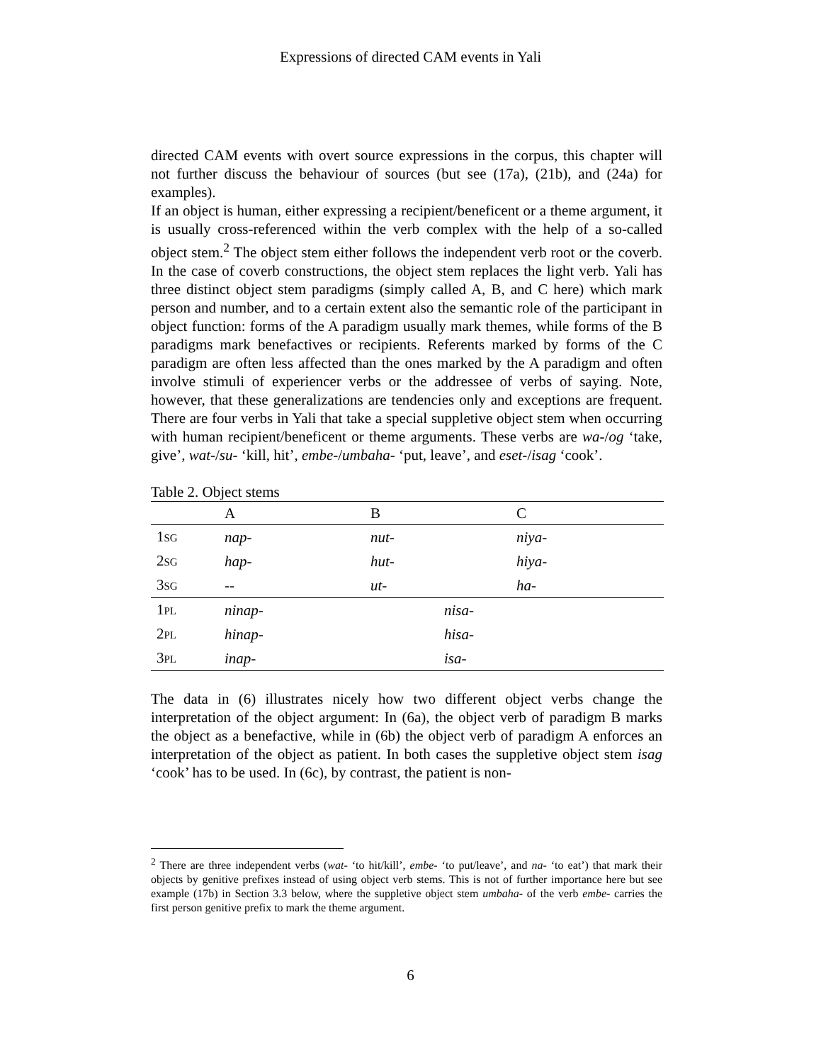Expressions of directed CAM events in Yali
directed CAM events with overt source expressions in the corpus, this chapter will not further discuss the behaviour of sources (but see (17a), (21b), and (24a) for examples).
If an object is human, either expressing a recipient/beneficent or a theme argument, it is usually cross-referenced within the verb complex with the help of a so-called object stem.<sup>2</sup> The object stem either follows the independent verb root or the coverb. In the case of coverb constructions, the object stem replaces the light verb. Yali has three distinct object stem paradigms (simply called A, B, and C here) which mark person and number, and to a certain extent also the semantic role of the participant in object function: forms of the A paradigm usually mark themes, while forms of the B paradigms mark benefactives or recipients. Referents marked by forms of the C paradigm are often less affected than the ones marked by the A paradigm and often involve stimuli of experiencer verbs or the addressee of verbs of saying. Note, however, that these generalizations are tendencies only and exceptions are frequent. There are four verbs in Yali that take a special suppletive object stem when occurring with human recipient/beneficent or theme arguments. These verbs are wa-/og ‘take, give’, wat-/su- ‘kill, hit’, embe-/umbaha- ‘put, leave’, and eset-/isag ‘cook’.
Table 2. Object stems
| | A | B | C |
| --- | --- | --- | --- |
| 1 SG | nap- | nut- | niya- |
| 2 SG | hap- | hut- | hiya- |
| 3 SG | -- | ut- | ha- |
| 1 PL | ninap- | nisa- | |
| 2 PL | hinap- | hisa- | |
| 3 PL | inap- | isa- | |
The data in (6) illustrates nicely how two different object verbs change the interpretation of the object argument: In (6a), the object verb of paradigm B marks the object as a benefactive, while in (6b) the object verb of paradigm A enforces an interpretation of the object as patient. In both cases the suppletive object stem isag ‘cook’ has to be used. In (6c), by contrast, the patient is non-
<sup>2</sup> There are three independent verbs (wat- ‘to hit/kill’, embe- ‘to put/leave’, and na- ‘to eat’) that mark their objects by genitive prefixes instead of using object verb stems. This is not of further importance here but see example (17b) in Section 3.3 below, where the suppletive object stem umbaha- of the verb embe- carries the first person genitive prefix to mark the theme argument.
6